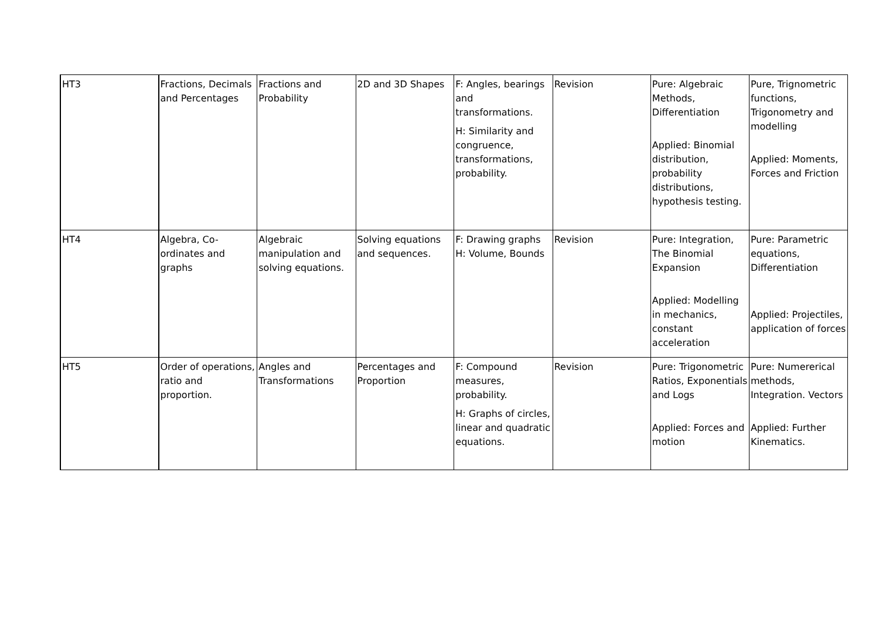| HT3 | Fractions, Decimals and Percentages | Fractions and Probability | 2D and 3D Shapes | F: Angles, bearings and transformations. H: Similarity and congruence, transformations, probability. | Revision | Pure: Algebraic Methods, Differentiation Applied: Binomial distribution, probability distributions, hypothesis testing. | Pure, Trignometric functions, Trigonometry and modelling Applied: Moments, Forces and Friction |
| HT4 | Algebra, Co-ordinates and graphs | Algebraic manipulation and solving equations. | Solving equations and sequences. | F: Drawing graphs H: Volume, Bounds | Revision | Pure: Integration, The Binomial Expansion Applied: Modelling in mechanics, constant acceleration | Pure: Parametric equations, Differentiation Applied: Projectiles, application of forces |
| HT5 | Order of operations, ratio and proportion. | Angles and Transformations | Percentages and Proportion | F: Compound measures, probability. H: Graphs of circles, linear and quadratic equations. | Revision | Pure: Trigonometric Ratios, Exponentials and Logs Applied: Forces and motion | Pure: Numererical methods, Integration. Vectors Applied: Further Kinematics. |